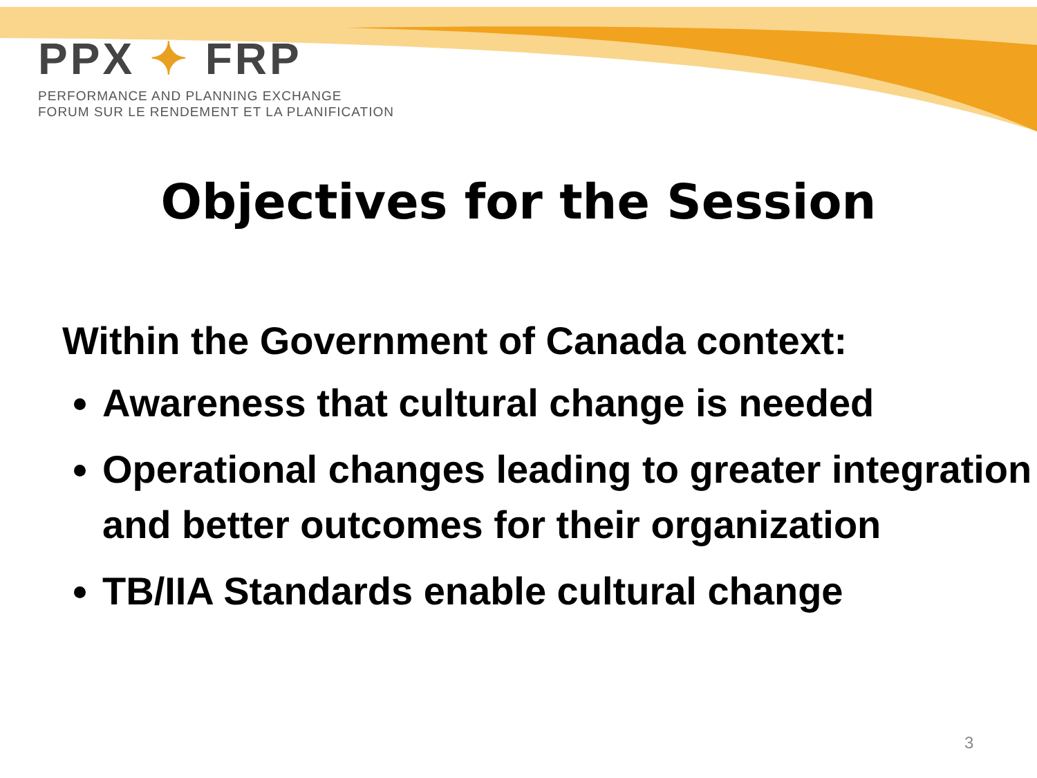PPX ✦ FRP
PERFORMANCE AND PLANNING EXCHANGE
FORUM SUR LE RENDEMENT ET LA PLANIFICATION
Objectives for the Session
Within the Government of Canada context:
Awareness that cultural change is needed
Operational changes leading to greater integration and better outcomes for their organization
TB/IIA Standards enable cultural change
3